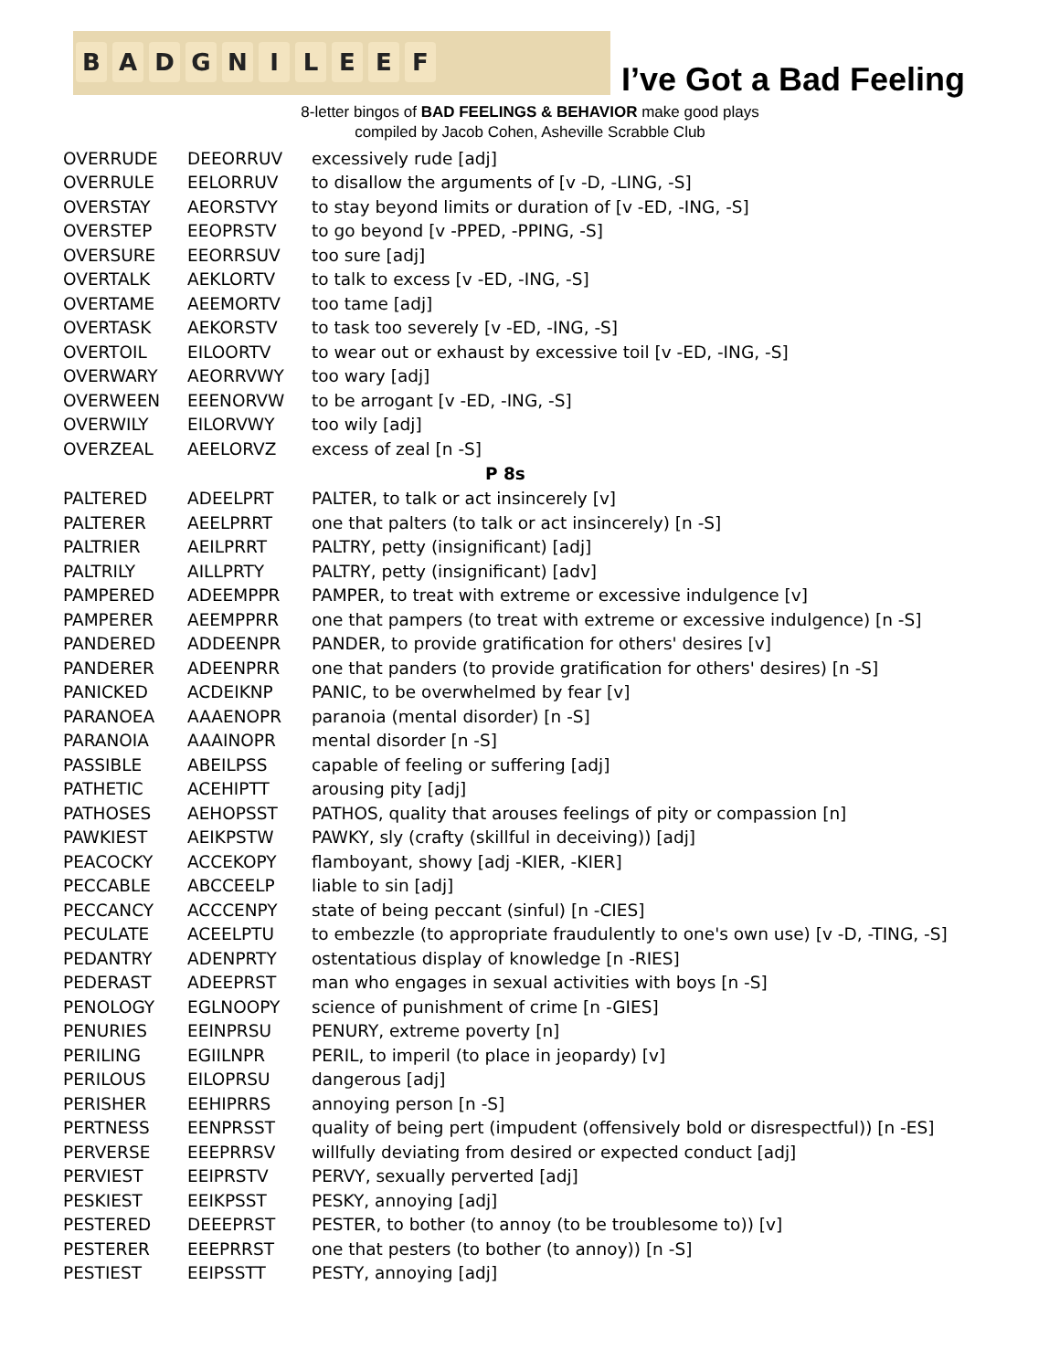BADGNILEEF
I’ve Got a Bad Feeling
8-letter bingos of BAD FEELINGS & BEHAVIOR make good plays
compiled by Jacob Cohen, Asheville Scrabble Club
| OVERRUDE | DEEORRUV | excessively rude [adj] |
| OVERRULE | EELORRUV | to disallow the arguments of [v -D, -LING, -S] |
| OVERSTAY | AEORSTVY | to stay beyond limits or duration of [v -ED, -ING, -S] |
| OVERSTEP | EEOPRSTV | to go beyond [v -PPED, -PPING, -S] |
| OVERSURE | EEORRSUV | too sure [adj] |
| OVERTALK | AEKLORTV | to talk to excess [v -ED, -ING, -S] |
| OVERTAME | AEEMORTV | too tame [adj] |
| OVERTASK | AEKORSTV | to task too severely [v -ED, -ING, -S] |
| OVERTOIL | EILOORTV | to wear out or exhaust by excessive toil [v -ED, -ING, -S] |
| OVERWARY | AEORRVWY | too wary [adj] |
| OVERWEEN | EEENORVW | to be arrogant [v -ED, -ING, -S] |
| OVERWILY | EILORVWY | too wily [adj] |
| OVERZEAL | AEELORVZ | excess of zeal [n -S] |
| P 8s | | |
| PALTERED | ADEELPRT | PALTER, to talk or act insincerely [v] |
| PALTERER | AEELPRRT | one that palters (to talk or act insincerely) [n -S] |
| PALTRIER | AEILPRRT | PALTRY, petty (insignificant) [adj] |
| PALTRILY | AILLPRTY | PALTRY, petty (insignificant) [adv] |
| PAMPERED | ADEEMPPR | PAMPER, to treat with extreme or excessive indulgence [v] |
| PAMPERER | AEEMPPRR | one that pampers (to treat with extreme or excessive indulgence) [n -S] |
| PANDERED | ADDEENPR | PANDER, to provide gratification for others' desires [v] |
| PANDERER | ADEENPRR | one that panders (to provide gratification for others' desires) [n -S] |
| PANICKED | ACDEIKNP | PANIC, to be overwhelmed by fear [v] |
| PARANOEA | AAAENOPR | paranoia (mental disorder) [n -S] |
| PARANOIA | AAAINOPR | mental disorder [n -S] |
| PASSIBLE | ABEILPSS | capable of feeling or suffering [adj] |
| PATHETIC | ACEHIPTT | arousing pity [adj] |
| PATHOSES | AEHOPSST | PATHOS, quality that arouses feelings of pity or compassion [n] |
| PAWKIEST | AEIKPSTW | PAWKY, sly (crafty (skillful in deceiving)) [adj] |
| PEACOCKY | ACCEKOPY | flamboyant, showy [adj -KIER, -KIER] |
| PECCABLE | ABCCEELP | liable to sin [adj] |
| PECCANCY | ACCCENPY | state of being peccant (sinful) [n -CIES] |
| PECULATE | ACEELPTU | to embezzle (to appropriate fraudulently to one's own use) [v -D, -TING, -S] |
| PEDANTRY | ADENPRTY | ostentatious display of knowledge [n -RIES] |
| PEDERAST | ADEEPRST | man who engages in sexual activities with boys [n -S] |
| PENOLOGY | EGLNOOPY | science of punishment of crime [n -GIES] |
| PENURIES | EEINPRSU | PENURY, extreme poverty [n] |
| PERILING | EGIILNPR | PERIL, to imperil (to place in jeopardy) [v] |
| PERILOUS | EILOPRSU | dangerous [adj] |
| PERISHER | EEHIPRRS | annoying person [n -S] |
| PERTNESS | EENPRSST | quality of being pert (impudent (offensively bold or disrespectful)) [n -ES] |
| PERVERSE | EEEPRRSV | willfully deviating from desired or expected conduct [adj] |
| PERVIEST | EEIPRSTV | PERVY, sexually perverted [adj] |
| PESKIEST | EEIKPSST | PESKY, annoying [adj] |
| PESTERED | DEEEPRST | PESTER, to bother (to annoy (to be troublesome to)) [v] |
| PESTERER | EEEPRRST | one that pesters (to bother (to annoy)) [n -S] |
| PESTIEST | EEIPSSTT | PESTY, annoying [adj] |